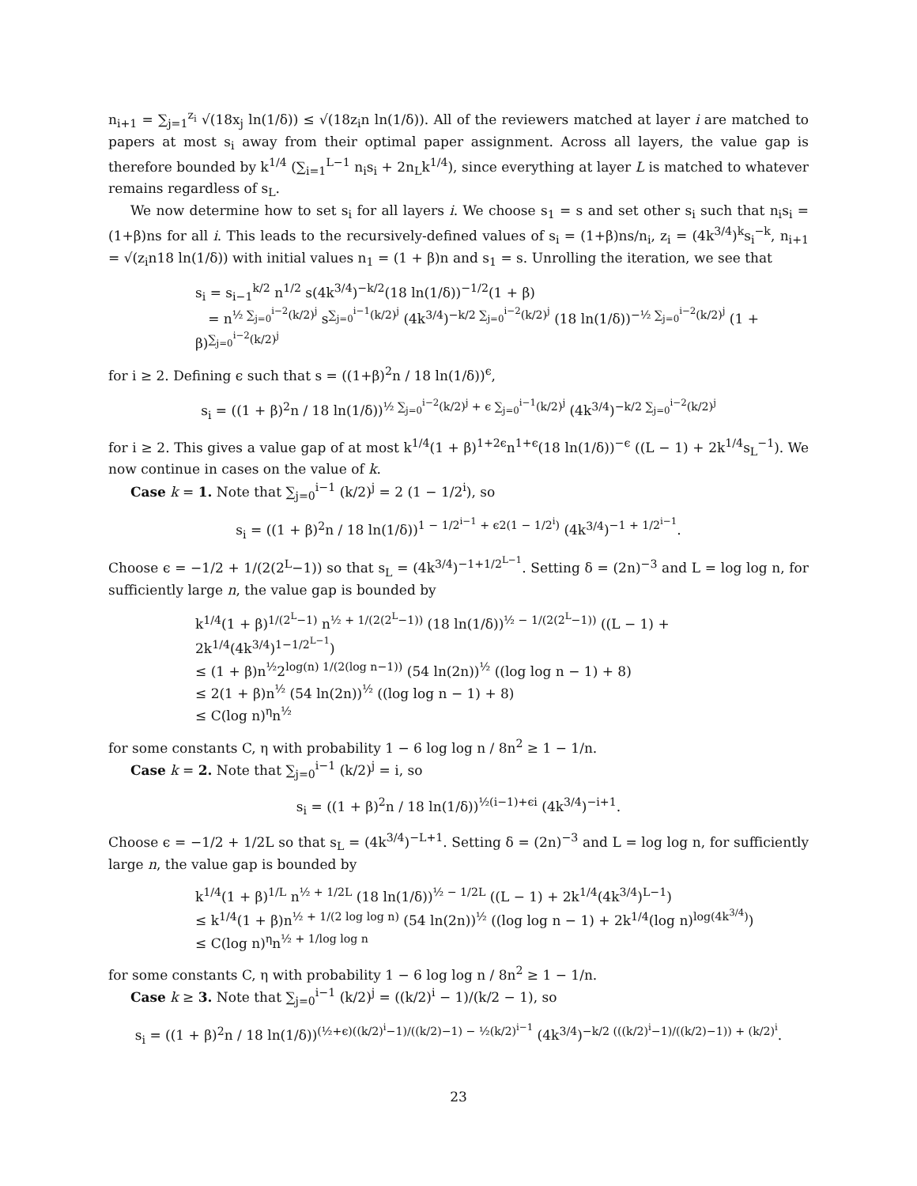n<sub>i+1</sub> = ∑<sub>j=1</sub><sup>z<sub>i</sub></sup> √(18x<sub>j</sub> ln(1/δ)) ≤ √(18z<sub>i</sub>n ln(1/δ)). All of the reviewers matched at layer i are matched to papers at most s<sub>i</sub> away from their optimal paper assignment. Across all layers, the value gap is therefore bounded by k<sup>1/4</sup> (∑<sub>i=1</sub><sup>L−1</sup> n<sub>i</sub>s<sub>i</sub> + 2n<sub>L</sub>k<sup>1/4</sup>), since everything at layer L is matched to whatever remains regardless of s<sub>L</sub>.
We now determine how to set s<sub>i</sub> for all layers i. We choose s<sub>1</sub> = s and set other s<sub>i</sub> such that n<sub>i</sub>s<sub>i</sub> = (1+β)ns for all i. This leads to the recursively-defined values of s<sub>i</sub> = (1+β)ns/n<sub>i</sub>, z<sub>i</sub> = (4k<sup>3/4</sup>)<sup>k</sup>s<sub>i</sub><sup>−k</sup>, n<sub>i+1</sub> = √(z<sub>i</sub>n18 ln(1/δ)) with initial values n<sub>1</sub> = (1 + β)n and s<sub>1</sub> = s. Unrolling the iteration, we see that
s<sub>i</sub> = s<sub>i−1</sub><sup>k/2</sup> n<sup>1/2</sup> s(4k<sup>3/4</sup>)<sup>−k/2</sup>(18 ln(1/δ))<sup>−1/2</sup>(1 + β)
= n<sup>½ ∑<sub>j=0</sub><sup>i−2</sup>(k/2)<sup>j</sup></sup> s<sup>∑<sub>j=0</sub><sup>i−1</sup>(k/2)<sup>j</sup></sup> (4k<sup>3/4</sup>)<sup>−k/2 ∑<sub>j=0</sub><sup>i−2</sup>(k/2)<sup>j</sup></sup> (18 ln(1/δ))<sup>−½ ∑<sub>j=0</sub><sup>i−2</sup>(k/2)<sup>j</sup></sup> (1 + β)<sup>∑<sub>j=0</sub><sup>i−2</sup>(k/2)<sup>j</sup></sup>
for i ≥ 2. Defining ϵ such that s = ((1+β)<sup>2</sup>n / 18 ln(1/δ))<sup>ϵ</sup>,
s<sub>i</sub> = ((1 + β)<sup>2</sup>n / 18 ln(1/δ))<sup>½ ∑<sub>j=0</sub><sup>i−2</sup>(k/2)<sup>j</sup> + ϵ ∑<sub>j=0</sub><sup>i−1</sup>(k/2)<sup>j</sup></sup> (4k<sup>3/4</sup>)<sup>−k/2 ∑<sub>j=0</sub><sup>i−2</sup>(k/2)<sup>j</sup></sup>
for i ≥ 2. This gives a value gap of at most k<sup>1/4</sup>(1 + β)<sup>1+2ϵ</sup>n<sup>1+ϵ</sup>(18 ln(1/δ))<sup>−ϵ</sup> ((L − 1) + 2k<sup>1/4</sup>s<sub>L</sub><sup>−1</sup>). We now continue in cases on the value of k.
Case k = 1. Note that ∑<sub>j=0</sub><sup>i−1</sup> (k/2)<sup>j</sup> = 2 (1 − 1/2<sup>i</sup>), so
s<sub>i</sub> = ((1 + β)<sup>2</sup>n / 18 ln(1/δ))<sup>1 − 1/2<sup>i−1</sup> + ϵ2(1 − 1/2<sup>i</sup>)</sup> (4k<sup>3/4</sup>)<sup>−1 + 1/2<sup>i−1</sup></sup>.
Choose ϵ = −1/2 + 1/(2(2<sup>L</sup>−1)) so that s<sub>L</sub> = (4k<sup>3/4</sup>)<sup>−1+1/2<sup>L−1</sup></sup>. Setting δ = (2n)<sup>−3</sup> and L = log log n, for sufficiently large n, the value gap is bounded by
k<sup>1/4</sup>(1 + β)<sup>1/(2<sup>L</sup>−1)</sup> n<sup>½ + 1/(2(2<sup>L</sup>−1))</sup> (18 ln(1/δ))<sup>½ − 1/(2(2<sup>L</sup>−1))</sup> ((L − 1) + 2k<sup>1/4</sup>(4k<sup>3/4</sup>)<sup>1−1/2<sup>L−1</sup></sup>)
≤ (1 + β)n<sup>½</sup>2<sup>log(n) 1/(2(log n−1))</sup> (54 ln(2n))<sup>½</sup> ((log log n − 1) + 8)
≤ 2(1 + β)n<sup>½</sup> (54 ln(2n))<sup>½</sup> ((log log n − 1) + 8)
≤ C(log n)<sup>η</sup>n<sup>½</sup>
for some constants C, η with probability 1 − 6 log log n / 8n<sup>2</sup> ≥ 1 − 1/n.
Case k = 2. Note that ∑<sub>j=0</sub><sup>i−1</sup> (k/2)<sup>j</sup> = i, so
s<sub>i</sub> = ((1 + β)<sup>2</sup>n / 18 ln(1/δ))<sup>½(i−1)+ϵi</sup> (4k<sup>3/4</sup>)<sup>−i+1</sup>.
Choose ϵ = −1/2 + 1/2L so that s<sub>L</sub> = (4k<sup>3/4</sup>)<sup>−L+1</sup>. Setting δ = (2n)<sup>−3</sup> and L = log log n, for sufficiently large n, the value gap is bounded by
k<sup>1/4</sup>(1 + β)<sup>1/L</sup> n<sup>½ + 1/2L</sup> (18 ln(1/δ))<sup>½ − 1/2L</sup> ((L − 1) + 2k<sup>1/4</sup>(4k<sup>3/4</sup>)<sup>L−1</sup>)
≤ k<sup>1/4</sup>(1 + β)n<sup>½ + 1/(2 log log n)</sup> (54 ln(2n))<sup>½</sup> ((log log n − 1) + 2k<sup>1/4</sup>(log n)<sup>log(4k<sup>3/4</sup>)</sup>)
≤ C(log n)<sup>η</sup>n<sup>½ + 1/log log n</sup>
for some constants C, η with probability 1 − 6 log log n / 8n<sup>2</sup> ≥ 1 − 1/n.
Case k ≥ 3. Note that ∑<sub>j=0</sub><sup>i−1</sup> (k/2)<sup>j</sup> = ((k/2)<sup>i</sup> − 1)/(k/2 − 1), so
s<sub>i</sub> = ((1 + β)<sup>2</sup>n / 18 ln(1/δ))<sup>(½+ϵ)((k/2)<sup>i</sup>−1)/((k/2)−1) − ½(k/2)<sup>i−1</sup></sup> (4k<sup>3/4</sup>)<sup>−k/2 (((k/2)<sup>i</sup>−1)/((k/2)−1)) + (k/2)<sup>i</sup></sup>.
23